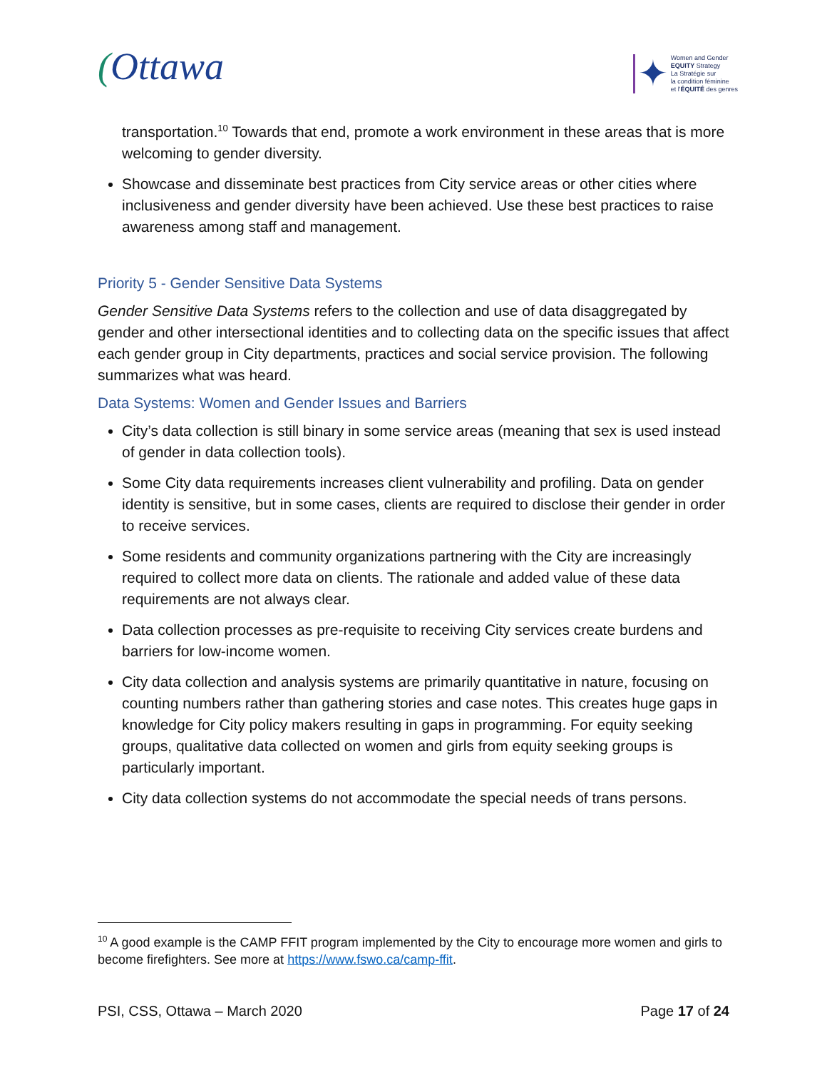(Ottawa
✦
Women and Gender
EQUITY Strategy
La Stratégie sur
la condition féminine
et l'ÉQUITÉ des genres
transportation.<sup>10</sup> Towards that end, promote a work environment in these areas that is more welcoming to gender diversity.
Showcase and disseminate best practices from City service areas or other cities where inclusiveness and gender diversity have been achieved. Use these best practices to raise awareness among staff and management.
Priority 5 - Gender Sensitive Data Systems
Gender Sensitive Data Systems refers to the collection and use of data disaggregated by gender and other intersectional identities and to collecting data on the specific issues that affect each gender group in City departments, practices and social service provision. The following summarizes what was heard.
Data Systems: Women and Gender Issues and Barriers
City’s data collection is still binary in some service areas (meaning that sex is used instead of gender in data collection tools).
Some City data requirements increases client vulnerability and profiling. Data on gender identity is sensitive, but in some cases, clients are required to disclose their gender in order to receive services.
Some residents and community organizations partnering with the City are increasingly required to collect more data on clients. The rationale and added value of these data requirements are not always clear.
Data collection processes as pre-requisite to receiving City services create burdens and barriers for low-income women.
City data collection and analysis systems are primarily quantitative in nature, focusing on counting numbers rather than gathering stories and case notes. This creates huge gaps in knowledge for City policy makers resulting in gaps in programming. For equity seeking groups, qualitative data collected on women and girls from equity seeking groups is particularly important.
City data collection systems do not accommodate the special needs of trans persons.
<sup>10</sup> A good example is the CAMP FFIT program implemented by the City to encourage more women and girls to become firefighters. See more at https://www.fswo.ca/camp-ffit.
PSI, CSS, Ottawa – March 2020 Page 17 of 24